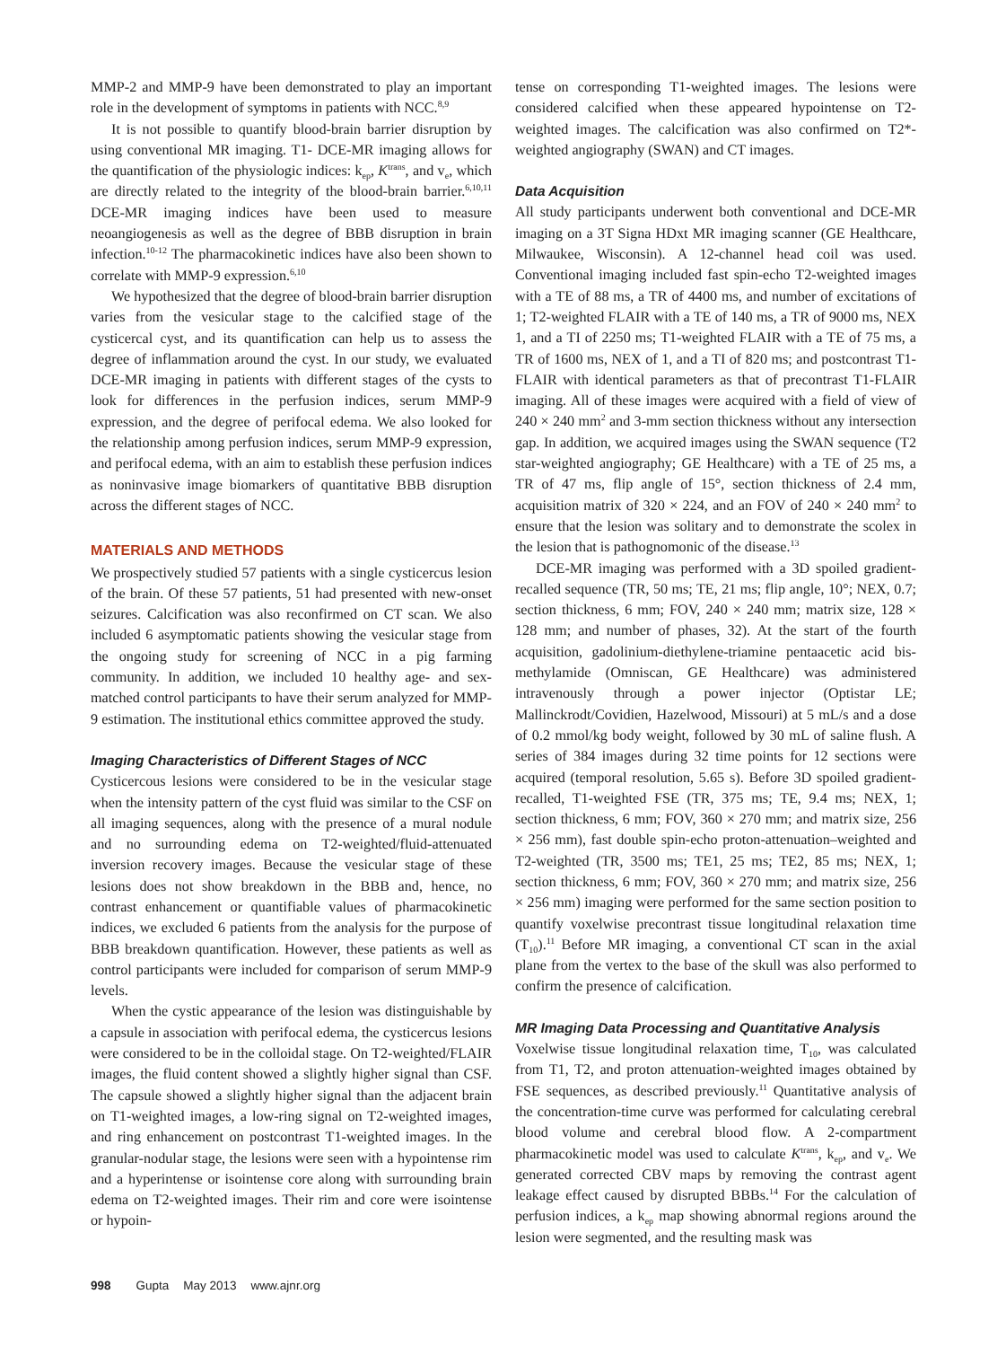MMP-2 and MMP-9 have been demonstrated to play an important role in the development of symptoms in patients with NCC.<sup>8,9</sup>
It is not possible to quantify blood-brain barrier disruption by using conventional MR imaging. T1- DCE-MR imaging allows for the quantification of the physiologic indices: k<sub>ep</sub>, K<sup>trans</sup>, and v<sub>e</sub>, which are directly related to the integrity of the blood-brain barrier.<sup>6,10,11</sup> DCE-MR imaging indices have been used to measure neoangiogenesis as well as the degree of BBB disruption in brain infection.<sup>10-12</sup> The pharmacokinetic indices have also been shown to correlate with MMP-9 expression.<sup>6,10</sup>
We hypothesized that the degree of blood-brain barrier disruption varies from the vesicular stage to the calcified stage of the cysticercal cyst, and its quantification can help us to assess the degree of inflammation around the cyst. In our study, we evaluated DCE-MR imaging in patients with different stages of the cysts to look for differences in the perfusion indices, serum MMP-9 expression, and the degree of perifocal edema. We also looked for the relationship among perfusion indices, serum MMP-9 expression, and perifocal edema, with an aim to establish these perfusion indices as noninvasive image biomarkers of quantitative BBB disruption across the different stages of NCC.
MATERIALS AND METHODS
We prospectively studied 57 patients with a single cysticercus lesion of the brain. Of these 57 patients, 51 had presented with new-onset seizures. Calcification was also reconfirmed on CT scan. We also included 6 asymptomatic patients showing the vesicular stage from the ongoing study for screening of NCC in a pig farming community. In addition, we included 10 healthy age- and sex-matched control participants to have their serum analyzed for MMP-9 estimation. The institutional ethics committee approved the study.
Imaging Characteristics of Different Stages of NCC
Cysticercous lesions were considered to be in the vesicular stage when the intensity pattern of the cyst fluid was similar to the CSF on all imaging sequences, along with the presence of a mural nodule and no surrounding edema on T2-weighted/fluid-attenuated inversion recovery images. Because the vesicular stage of these lesions does not show breakdown in the BBB and, hence, no contrast enhancement or quantifiable values of pharmacokinetic indices, we excluded 6 patients from the analysis for the purpose of BBB breakdown quantification. However, these patients as well as control participants were included for comparison of serum MMP-9 levels.
When the cystic appearance of the lesion was distinguishable by a capsule in association with perifocal edema, the cysticercus lesions were considered to be in the colloidal stage. On T2-weighted/FLAIR images, the fluid content showed a slightly higher signal than CSF. The capsule showed a slightly higher signal than the adjacent brain on T1-weighted images, a low-ring signal on T2-weighted images, and ring enhancement on postcontrast T1-weighted images. In the granular-nodular stage, the lesions were seen with a hypointense rim and a hyperintense or isointense core along with surrounding brain edema on T2-weighted images. Their rim and core were isointense or hypoin-
tense on corresponding T1-weighted images. The lesions were considered calcified when these appeared hypointense on T2-weighted images. The calcification was also confirmed on T2*-weighted angiography (SWAN) and CT images.
Data Acquisition
All study participants underwent both conventional and DCE-MR imaging on a 3T Signa HDxt MR imaging scanner (GE Healthcare, Milwaukee, Wisconsin). A 12-channel head coil was used. Conventional imaging included fast spin-echo T2-weighted images with a TE of 88 ms, a TR of 4400 ms, and number of excitations of 1; T2-weighted FLAIR with a TE of 140 ms, a TR of 9000 ms, NEX 1, and a TI of 2250 ms; T1-weighted FLAIR with a TE of 75 ms, a TR of 1600 ms, NEX of 1, and a TI of 820 ms; and postcontrast T1-FLAIR with identical parameters as that of precontrast T1-FLAIR imaging. All of these images were acquired with a field of view of 240 × 240 mm<sup>2</sup> and 3-mm section thickness without any intersection gap. In addition, we acquired images using the SWAN sequence (T2 star-weighted angiography; GE Healthcare) with a TE of 25 ms, a TR of 47 ms, flip angle of 15°, section thickness of 2.4 mm, acquisition matrix of 320 × 224, and an FOV of 240 × 240 mm<sup>2</sup> to ensure that the lesion was solitary and to demonstrate the scolex in the lesion that is pathognomonic of the disease.<sup>13</sup>
DCE-MR imaging was performed with a 3D spoiled gradient-recalled sequence (TR, 50 ms; TE, 21 ms; flip angle, 10°; NEX, 0.7; section thickness, 6 mm; FOV, 240 × 240 mm; matrix size, 128 × 128 mm; and number of phases, 32). At the start of the fourth acquisition, gadolinium-diethylene-triamine pentaacetic acid bis-methylamide (Omniscan, GE Healthcare) was administered intravenously through a power injector (Optistar LE; Mallinckrodt/Covidien, Hazelwood, Missouri) at 5 mL/s and a dose of 0.2 mmol/kg body weight, followed by 30 mL of saline flush. A series of 384 images during 32 time points for 12 sections were acquired (temporal resolution, 5.65 s). Before 3D spoiled gradient-recalled, T1-weighted FSE (TR, 375 ms; TE, 9.4 ms; NEX, 1; section thickness, 6 mm; FOV, 360 × 270 mm; and matrix size, 256 × 256 mm), fast double spin-echo proton-attenuation–weighted and T2-weighted (TR, 3500 ms; TE1, 25 ms; TE2, 85 ms; NEX, 1; section thickness, 6 mm; FOV, 360 × 270 mm; and matrix size, 256 × 256 mm) imaging were performed for the same section position to quantify voxelwise precontrast tissue longitudinal relaxation time (T<sub>10</sub>).<sup>11</sup> Before MR imaging, a conventional CT scan in the axial plane from the vertex to the base of the skull was also performed to confirm the presence of calcification.
MR Imaging Data Processing and Quantitative Analysis
Voxelwise tissue longitudinal relaxation time, T<sub>10</sub>, was calculated from T1, T2, and proton attenuation-weighted images obtained by FSE sequences, as described previously.<sup>11</sup> Quantitative analysis of the concentration-time curve was performed for calculating cerebral blood volume and cerebral blood flow. A 2-compartment pharmacokinetic model was used to calculate K<sup>trans</sup>, k<sub>ep</sub>, and v<sub>e</sub>. We generated corrected CBV maps by removing the contrast agent leakage effect caused by disrupted BBBs.<sup>14</sup> For the calculation of perfusion indices, a k<sub>ep</sub> map showing abnormal regions around the lesion were segmented, and the resulting mask was
998 Gupta May 2013 www.ajnr.org